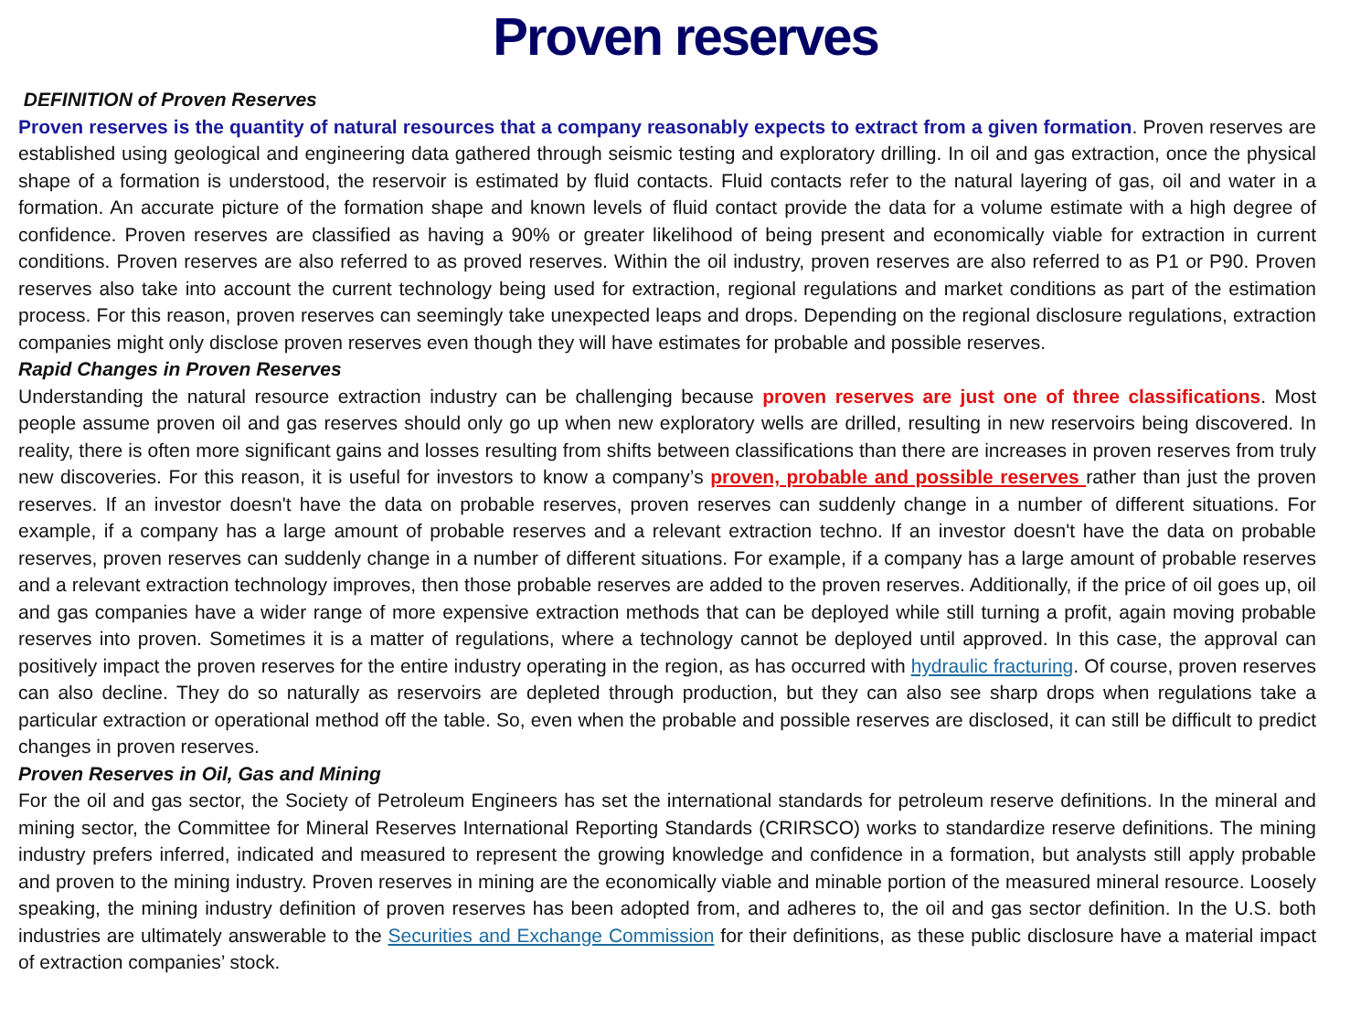Proven reserves
DEFINITION of Proven Reserves
Proven reserves is the quantity of natural resources that a company reasonably expects to extract from a given formation. Proven reserves are established using geological and engineering data gathered through seismic testing and exploratory drilling. In oil and gas extraction, once the physical shape of a formation is understood, the reservoir is estimated by fluid contacts. Fluid contacts refer to the natural layering of gas, oil and water in a formation. An accurate picture of the formation shape and known levels of fluid contact provide the data for a volume estimate with a high degree of confidence. Proven reserves are classified as having a 90% or greater likelihood of being present and economically viable for extraction in current conditions. Proven reserves are also referred to as proved reserves. Within the oil industry, proven reserves are also referred to as P1 or P90. Proven reserves also take into account the current technology being used for extraction, regional regulations and market conditions as part of the estimation process. For this reason, proven reserves can seemingly take unexpected leaps and drops. Depending on the regional disclosure regulations, extraction companies might only disclose proven reserves even though they will have estimates for probable and possible reserves.
Rapid Changes in Proven Reserves
Understanding the natural resource extraction industry can be challenging because proven reserves are just one of three classifications. Most people assume proven oil and gas reserves should only go up when new exploratory wells are drilled, resulting in new reservoirs being discovered. In reality, there is often more significant gains and losses resulting from shifts between classifications than there are increases in proven reserves from truly new discoveries. For this reason, it is useful for investors to know a company’s proven, probable and possible reserves rather than just the proven reserves. If an investor doesn't have the data on probable reserves, proven reserves can suddenly change in a number of different situations. For example, if a company has a large amount of probable reserves and a relevant extraction techno. If an investor doesn't have the data on probable reserves, proven reserves can suddenly change in a number of different situations. For example, if a company has a large amount of probable reserves and a relevant extraction technology improves, then those probable reserves are added to the proven reserves. Additionally, if the price of oil goes up, oil and gas companies have a wider range of more expensive extraction methods that can be deployed while still turning a profit, again moving probable reserves into proven. Sometimes it is a matter of regulations, where a technology cannot be deployed until approved. In this case, the approval can positively impact the proven reserves for the entire industry operating in the region, as has occurred with hydraulic fracturing. Of course, proven reserves can also decline. They do so naturally as reservoirs are depleted through production, but they can also see sharp drops when regulations take a particular extraction or operational method off the table. So, even when the probable and possible reserves are disclosed, it can still be difficult to predict changes in proven reserves.
Proven Reserves in Oil, Gas and Mining
For the oil and gas sector, the Society of Petroleum Engineers has set the international standards for petroleum reserve definitions. In the mineral and mining sector, the Committee for Mineral Reserves International Reporting Standards (CRIRSCO) works to standardize reserve definitions. The mining industry prefers inferred, indicated and measured to represent the growing knowledge and confidence in a formation, but analysts still apply probable and proven to the mining industry. Proven reserves in mining are the economically viable and minable portion of the measured mineral resource. Loosely speaking, the mining industry definition of proven reserves has been adopted from, and adheres to, the oil and gas sector definition. In the U.S. both industries are ultimately answerable to the Securities and Exchange Commission for their definitions, as these public disclosure have a material impact of extraction companies’ stock.